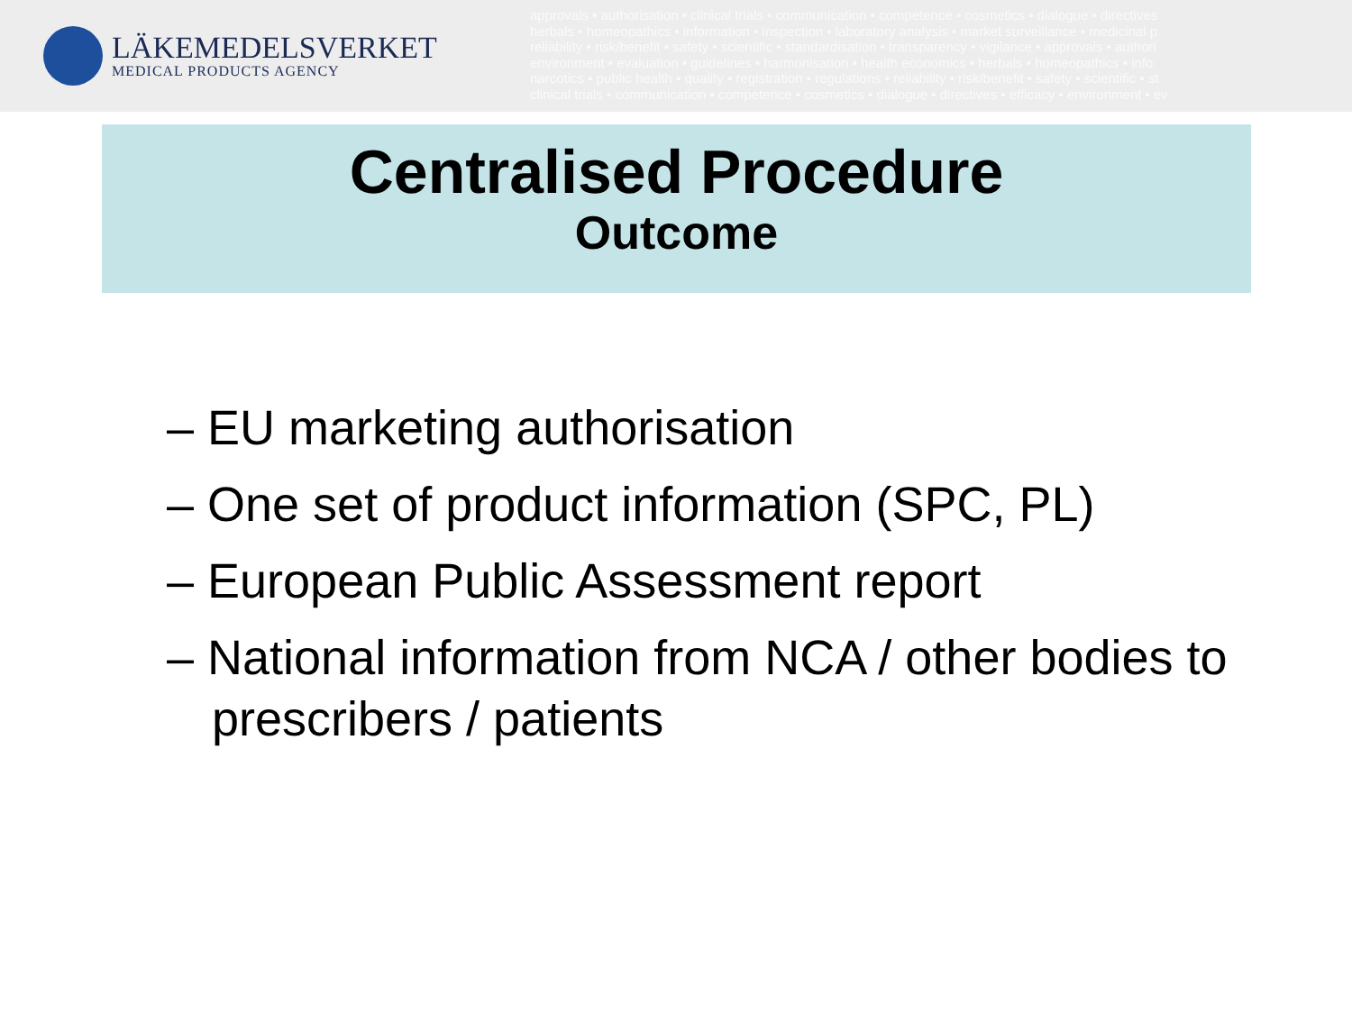LÄKEMEDELSVERKET
MEDICAL PRODUCTS AGENCY
approvals • authorisation • clinical trials • communication • competence • cosmetics • dialogue • directives
herbals • homeopathics • information • inspection • laboratory analysis • market surveillance • medicinal p
reliability • risk/benefit • safety • scientific • standardisation • transparency • vigilance • approvals • authori
environment • evaluation • guidelines • harmonisation • health economics • herbals • homeopathics • info
narcotics • public health • quality • registration • regulations • reliability • risk/benefit • safety • scientific • st
clinical trials • communication • competence • cosmetics • dialogue • directives • efficacy • environment • ev
Centralised Procedure
Outcome
– EU marketing authorisation
– One set of product information (SPC, PL)
– European Public Assessment report
– National information from NCA / other bodies to prescribers / patients